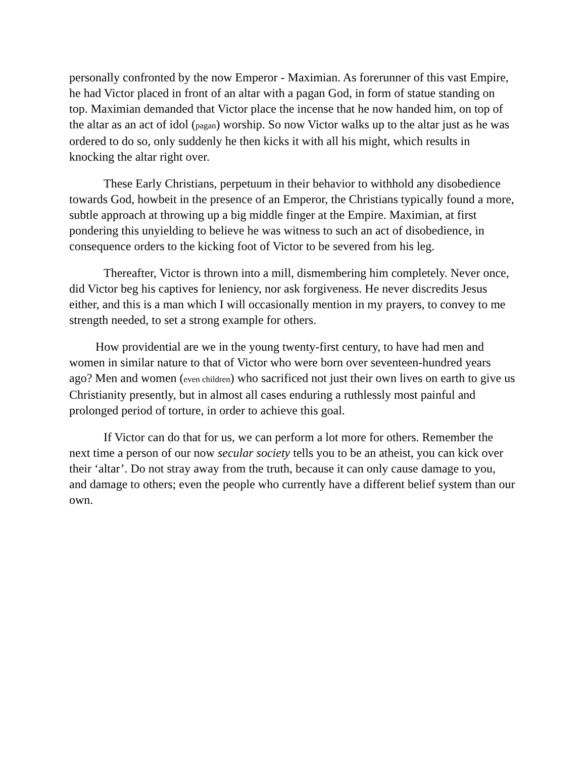personally confronted by the now Emperor - Maximian. As forerunner of this vast Empire, he had Victor placed in front of an altar with a pagan God, in form of statue standing on top. Maximian demanded that Victor place the incense that he now handed him, on top of the altar as an act of idol (pagan) worship. So now Victor walks up to the altar just as he was ordered to do so, only suddenly he then kicks it with all his might, which results in knocking the altar right over.
These Early Christians, perpetuum in their behavior to withhold any disobedience towards God, howbeit in the presence of an Emperor, the Christians typically found a more, subtle approach at throwing up a big middle finger at the Empire. Maximian, at first pondering this unyielding to believe he was witness to such an act of disobedience, in consequence orders to the kicking foot of Victor to be severed from his leg.
Thereafter, Victor is thrown into a mill, dismembering him completely. Never once, did Victor beg his captives for leniency, nor ask forgiveness. He never discredits Jesus either, and this is a man which I will occasionally mention in my prayers, to convey to me strength needed, to set a strong example for others.
How providential are we in the young twenty-first century, to have had men and women in similar nature to that of Victor who were born over seventeen-hundred years ago? Men and women (even children) who sacrificed not just their own lives on earth to give us Christianity presently, but in almost all cases enduring a ruthlessly most painful and prolonged period of torture, in order to achieve this goal.
If Victor can do that for us, we can perform a lot more for others. Remember the next time a person of our now secular society tells you to be an atheist, you can kick over their ‘altar’. Do not stray away from the truth, because it can only cause damage to you, and damage to others; even the people who currently have a different belief system than our own.